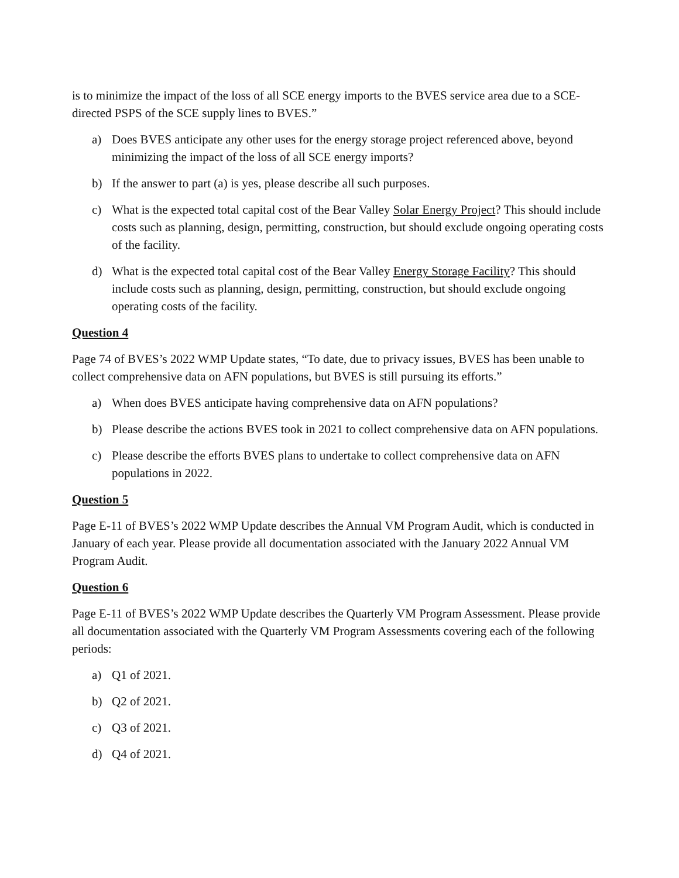is to minimize the impact of the loss of all SCE energy imports to the BVES service area due to a SCE-directed PSPS of the SCE supply lines to BVES.”
a) Does BVES anticipate any other uses for the energy storage project referenced above, beyond minimizing the impact of the loss of all SCE energy imports?
b) If the answer to part (a) is yes, please describe all such purposes.
c) What is the expected total capital cost of the Bear Valley Solar Energy Project? This should include costs such as planning, design, permitting, construction, but should exclude ongoing operating costs of the facility.
d) What is the expected total capital cost of the Bear Valley Energy Storage Facility? This should include costs such as planning, design, permitting, construction, but should exclude ongoing operating costs of the facility.
Question 4
Page 74 of BVES’s 2022 WMP Update states, “To date, due to privacy issues, BVES has been unable to collect comprehensive data on AFN populations, but BVES is still pursuing its efforts.”
a) When does BVES anticipate having comprehensive data on AFN populations?
b) Please describe the actions BVES took in 2021 to collect comprehensive data on AFN populations.
c) Please describe the efforts BVES plans to undertake to collect comprehensive data on AFN populations in 2022.
Question 5
Page E-11 of BVES’s 2022 WMP Update describes the Annual VM Program Audit, which is conducted in January of each year. Please provide all documentation associated with the January 2022 Annual VM Program Audit.
Question 6
Page E-11 of BVES’s 2022 WMP Update describes the Quarterly VM Program Assessment. Please provide all documentation associated with the Quarterly VM Program Assessments covering each of the following periods:
a) Q1 of 2021.
b) Q2 of 2021.
c) Q3 of 2021.
d) Q4 of 2021.